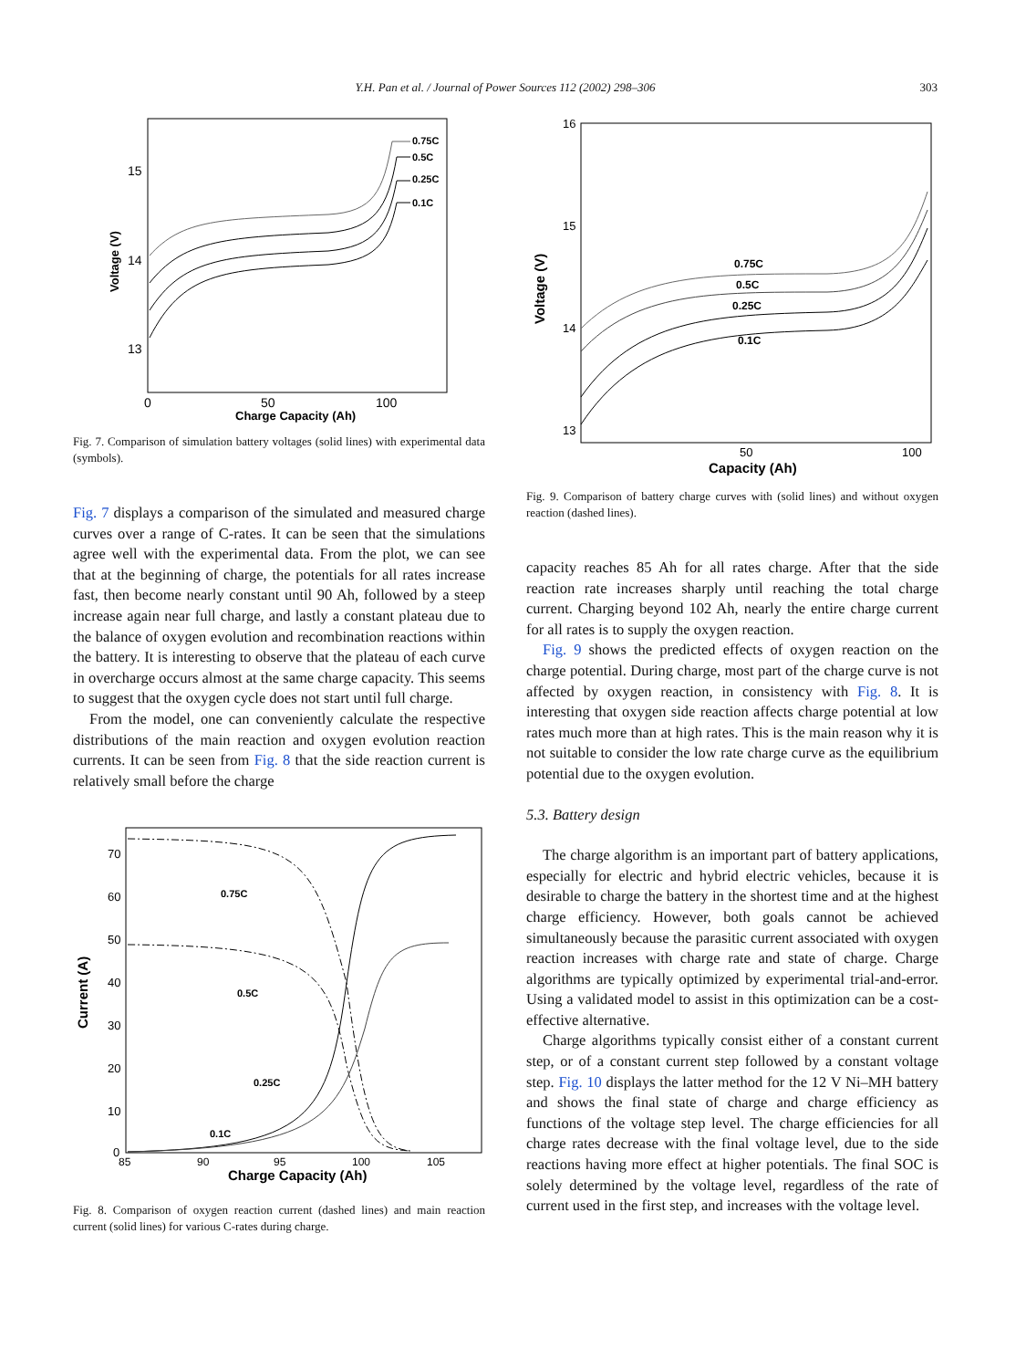Y.H. Pan et al. / Journal of Power Sources 112 (2002) 298–306
303
15
14
13
0
50
100
Charge Capacity (Ah)
Voltage (V)
0.75C
0.5C
0.25C
0.1C
Fig. 7. Comparison of simulation battery voltages (solid lines) with experimental data (symbols).
Fig. 7 displays a comparison of the simulated and measured charge curves over a range of C-rates. It can be seen that the simulations agree well with the experimental data. From the plot, we can see that at the beginning of charge, the potentials for all rates increase fast, then become nearly constant until 90 Ah, followed by a steep increase again near full charge, and lastly a constant plateau due to the balance of oxygen evolution and recombination reactions within the battery. It is interesting to observe that the plateau of each curve in overcharge occurs almost at the same charge capacity. This seems to suggest that the oxygen cycle does not start until full charge.
From the model, one can conveniently calculate the respective distributions of the main reaction and oxygen evolution reaction currents. It can be seen from Fig. 8 that the side reaction current is relatively small before the charge
70
60
50
40
30
20
10
0
85
90
95
100
105
Charge Capacity (Ah)
Current (A)
0.75C
0.5C
0.25C
0.1C
Fig. 8. Comparison of oxygen reaction current (dashed lines) and main reaction current (solid lines) for various C-rates during charge.
16
15
14
13
50
100
Capacity (Ah)
Voltage (V)
0.75C
0.5C
0.25C
0.1C
Fig. 9. Comparison of battery charge curves with (solid lines) and without oxygen reaction (dashed lines).
capacity reaches 85 Ah for all rates charge. After that the side reaction rate increases sharply until reaching the total charge current. Charging beyond 102 Ah, nearly the entire charge current for all rates is to supply the oxygen reaction.
Fig. 9 shows the predicted effects of oxygen reaction on the charge potential. During charge, most part of the charge curve is not affected by oxygen reaction, in consistency with Fig. 8. It is interesting that oxygen side reaction affects charge potential at low rates much more than at high rates. This is the main reason why it is not suitable to consider the low rate charge curve as the equilibrium potential due to the oxygen evolution.
5.3. Battery design
The charge algorithm is an important part of battery applications, especially for electric and hybrid electric vehicles, because it is desirable to charge the battery in the shortest time and at the highest charge efficiency. However, both goals cannot be achieved simultaneously because the parasitic current associated with oxygen reaction increases with charge rate and state of charge. Charge algorithms are typically optimized by experimental trial-and-error. Using a validated model to assist in this optimization can be a cost-effective alternative.
Charge algorithms typically consist either of a constant current step, or of a constant current step followed by a constant voltage step. Fig. 10 displays the latter method for the 12 V Ni–MH battery and shows the final state of charge and charge efficiency as functions of the voltage step level. The charge efficiencies for all charge rates decrease with the final voltage level, due to the side reactions having more effect at higher potentials. The final SOC is solely determined by the voltage level, regardless of the rate of current used in the first step, and increases with the voltage level.